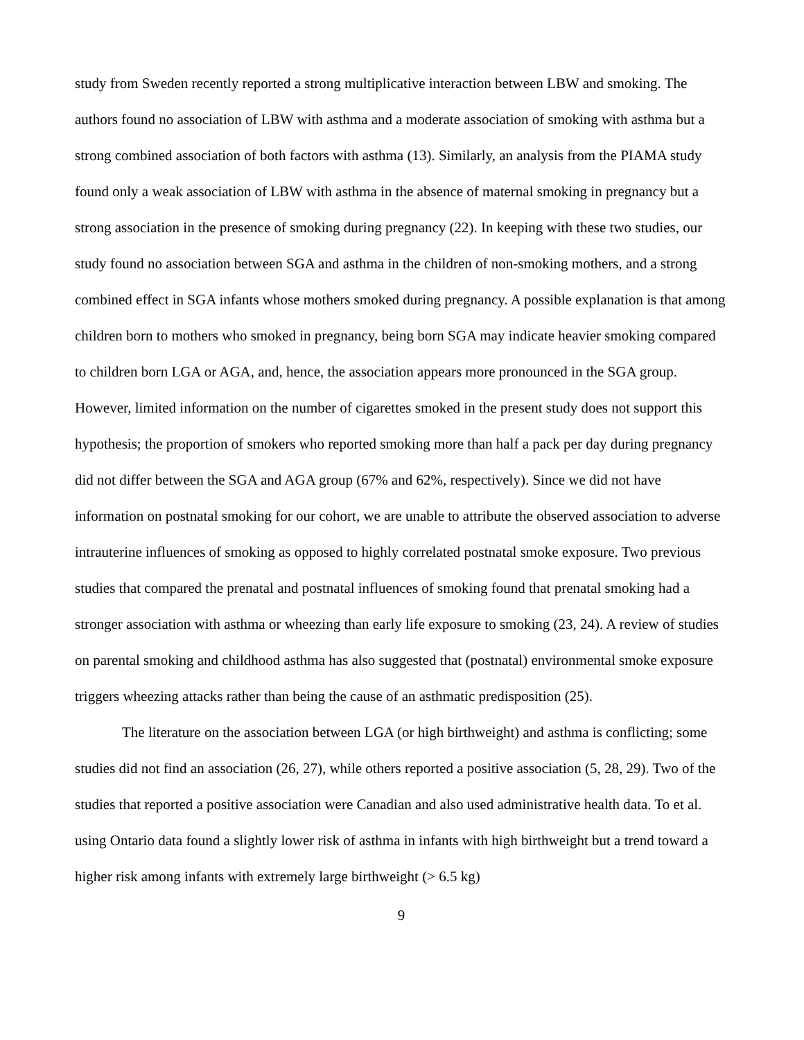study from Sweden recently reported a strong multiplicative interaction between LBW and smoking. The authors found no association of LBW with asthma and a moderate association of smoking with asthma but a strong combined association of both factors with asthma (13). Similarly, an analysis from the PIAMA study found only a weak association of LBW with asthma in the absence of maternal smoking in pregnancy but a strong association in the presence of smoking during pregnancy (22). In keeping with these two studies, our study found no association between SGA and asthma in the children of non-smoking mothers, and a strong combined effect in SGA infants whose mothers smoked during pregnancy. A possible explanation is that among children born to mothers who smoked in pregnancy, being born SGA may indicate heavier smoking compared to children born LGA or AGA, and, hence, the association appears more pronounced in the SGA group. However, limited information on the number of cigarettes smoked in the present study does not support this hypothesis; the proportion of smokers who reported smoking more than half a pack per day during pregnancy did not differ between the SGA and AGA group (67% and 62%, respectively). Since we did not have information on postnatal smoking for our cohort, we are unable to attribute the observed association to adverse intrauterine influences of smoking as opposed to highly correlated postnatal smoke exposure. Two previous studies that compared the prenatal and postnatal influences of smoking found that prenatal smoking had a stronger association with asthma or wheezing than early life exposure to smoking (23, 24). A review of studies on parental smoking and childhood asthma has also suggested that (postnatal) environmental smoke exposure triggers wheezing attacks rather than being the cause of an asthmatic predisposition (25).
The literature on the association between LGA (or high birthweight) and asthma is conflicting; some studies did not find an association (26, 27), while others reported a positive association (5, 28, 29). Two of the studies that reported a positive association were Canadian and also used administrative health data. To et al. using Ontario data found a slightly lower risk of asthma in infants with high birthweight but a trend toward a higher risk among infants with extremely large birthweight (> 6.5 kg)
9